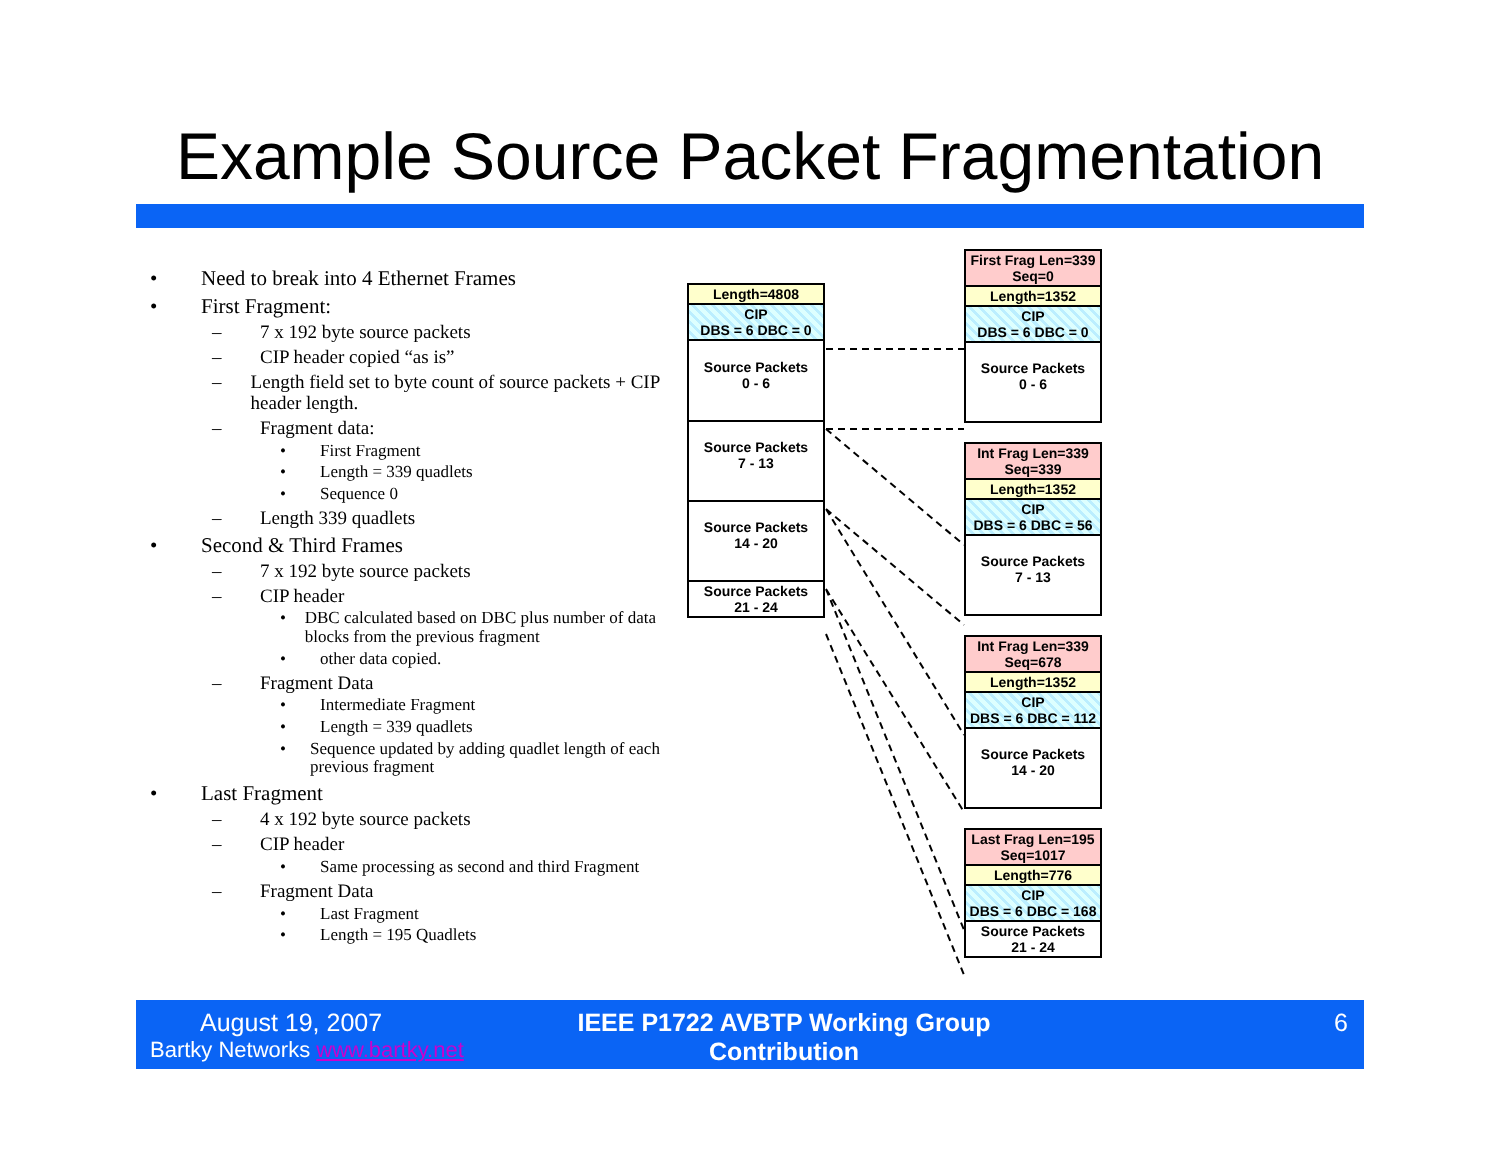Example Source Packet Fragmentation
• Need to break into 4 Ethernet Frames
• First Fragment:
– 7 x 192 byte source packets
– CIP header copied “as is”
– Length field set to byte count of source packets + CIP header length.
– Fragment data:
• First Fragment
• Length = 339 quadlets
• Sequence 0
– Length 339 quadlets
• Second & Third Frames
– 7 x 192 byte source packets
– CIP header
• DBC calculated based on DBC plus number of data blocks from the previous fragment
• other data copied.
– Fragment Data
• Intermediate Fragment
• Length = 339 quadlets
• Sequence updated by adding quadlet length of each previous fragment
• Last Fragment
– 4 x 192 byte source packets
– CIP header
• Same processing as second and third Fragment
– Fragment Data
• Last Fragment
• Length = 195 Quadlets
Length=4808
CIP
DBS = 6 DBC = 0
Source Packets
0 - 6
Source Packets
7 - 13
Source Packets
14 - 20
Source Packets
21 - 24
First Frag Len=339
Seq=0
Length=1352
CIP
DBS = 6 DBC = 0
Source Packets
0 - 6
Int Frag Len=339
Seq=339
Length=1352
CIP
DBS = 6 DBC = 56
Source Packets
7 - 13
Int Frag Len=339
Seq=678
Length=1352
CIP
DBS = 6 DBC = 112
Source Packets
14 - 20
Last Frag Len=195
Seq=1017
Length=776
CIP
DBS = 6 DBC = 168
Source Packets
21 - 24
August 19, 2007
Bartky Networks www.bartky.net
IEEE P1722 AVBTP Working Group Contribution
6